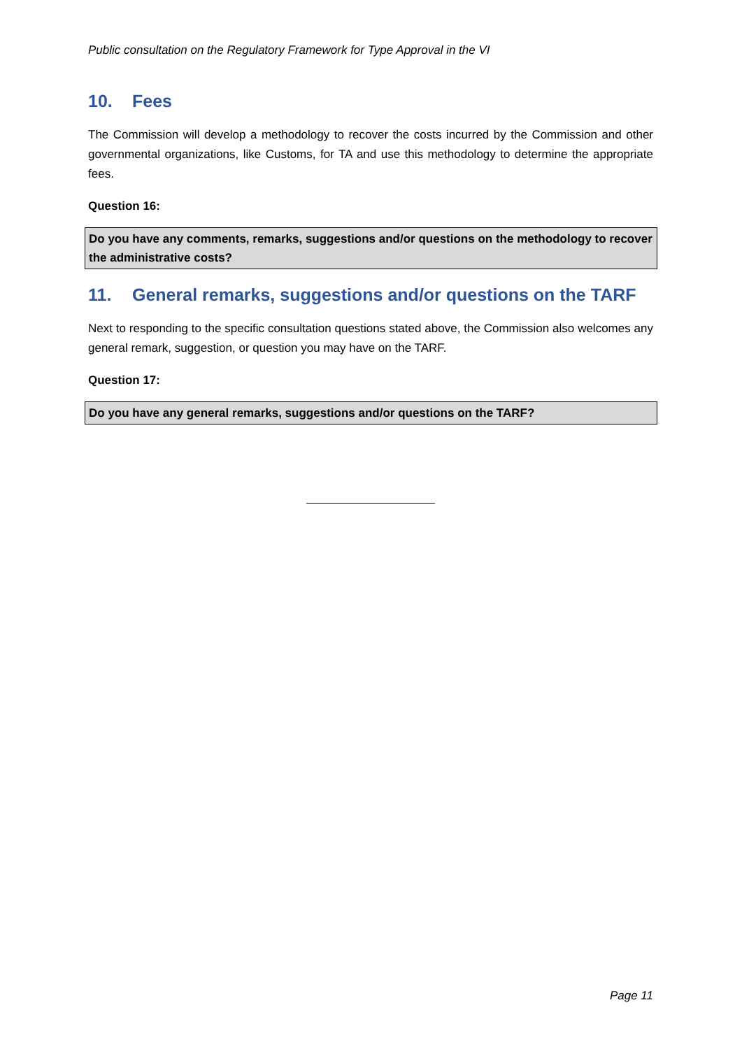Public consultation on the Regulatory Framework for Type Approval in the VI
10. Fees
The Commission will develop a methodology to recover the costs incurred by the Commission and other governmental organizations, like Customs, for TA and use this methodology to determine the appropriate fees.
Question 16:
Do you have any comments, remarks, suggestions and/or questions on the methodology to recover the administrative costs?
11. General remarks, suggestions and/or questions on the TARF
Next to responding to the specific consultation questions stated above, the Commission also welcomes any general remark, suggestion, or question you may have on the TARF.
Question 17:
Do you have any general remarks, suggestions and/or questions on the TARF?
Page 11